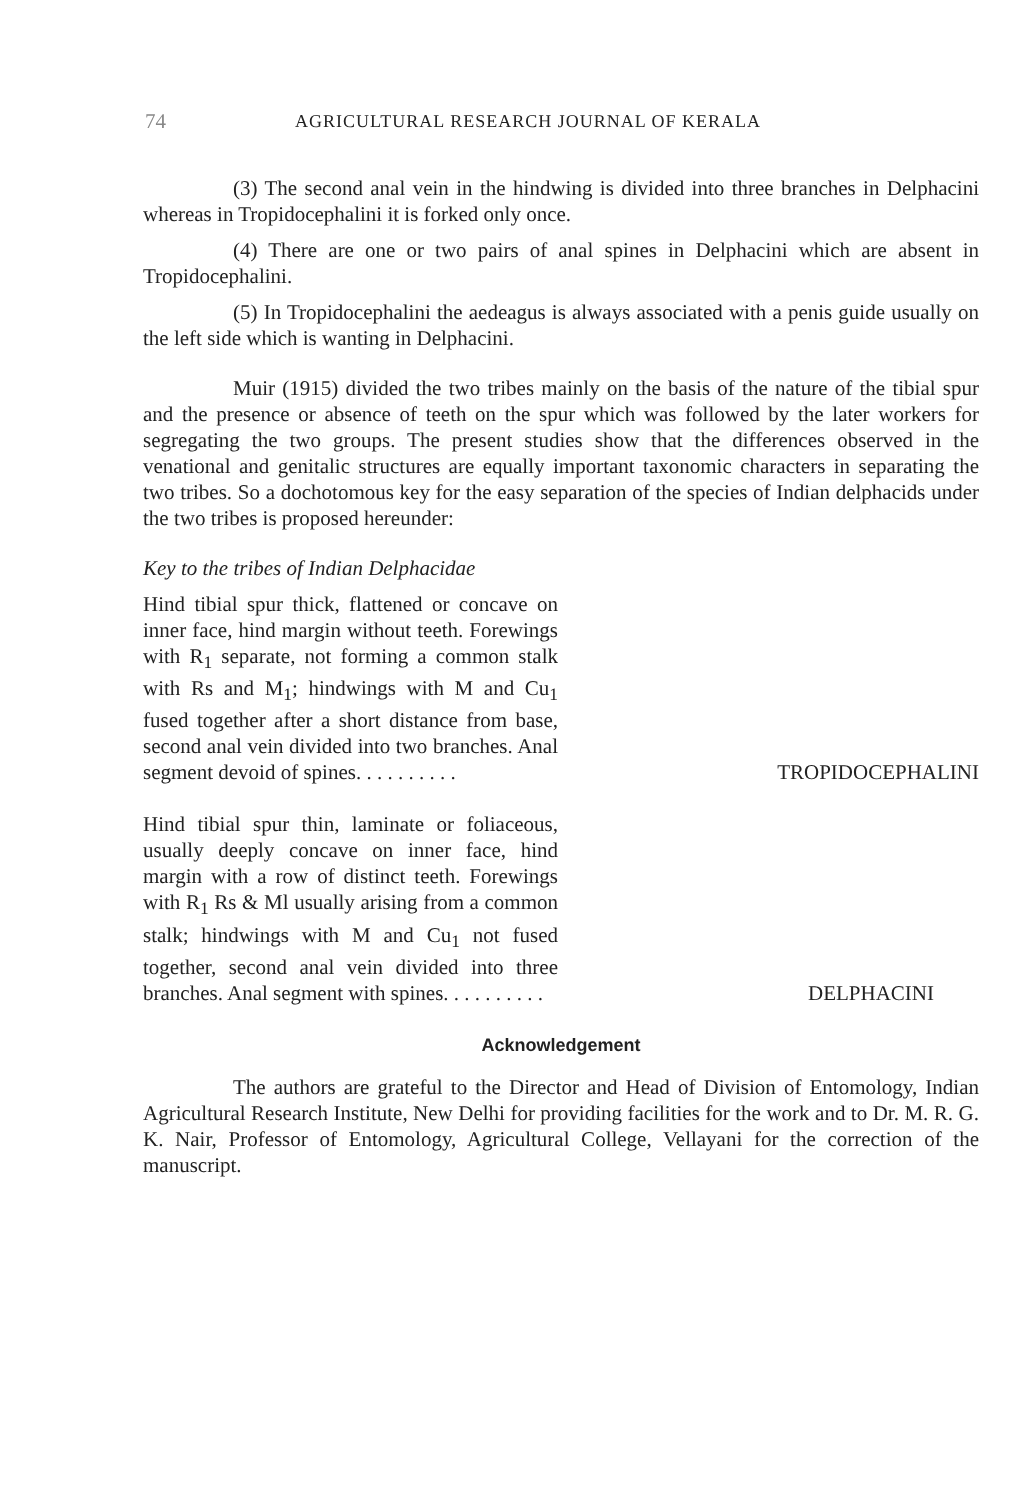74 AGRICULTURAL RESEARCH JOURNAL OF KERALA
(3) The second anal vein in the hindwing is divided into three branches in Delphacini whereas in Tropidocephalini it is forked only once.
(4) There are one or two pairs of anal spines in Delphacini which are absent in Tropidocephalini.
(5) In Tropidocephalini the aedeagus is always associated with a penis guide usually on the left side which is wanting in Delphacini.
Muir (1915) divided the two tribes mainly on the basis of the nature of the tibial spur and the presence or absence of teeth on the spur which was followed by the later workers for segregating the two groups. The present studies show that the differences observed in the venational and genitalic structures are equally important taxonomic characters in separating the two tribes. So a dochotomous key for the easy separation of the species of Indian delphacids under the two tribes is proposed hereunder:
Key to the tribes of Indian Delphacidae
Hind tibial spur thick, flattened or concave on inner face, hind margin without teeth. Forewings with R<sub>1</sub> separate, not forming a common stalk with Rs and M<sub>1</sub>; hindwings with M and Cu<sub>1</sub> fused together after a short distance from base, second anal vein divided into two branches. Anal segment devoid of spines. . . . . . . . . .
TROPIDOCEPHALINI
Hind tibial spur thin, laminate or foliaceous, usually deeply concave on inner face, hind margin with a row of distinct teeth. Forewings with R<sub>1</sub> Rs & Ml usually arising from a common stalk; hindwings with M and Cu<sub>1</sub> not fused together, second anal vein divided into three branches. Anal segment with spines. . . . . . . . . .
DELPHACINI
Acknowledgement
The authors are grateful to the Director and Head of Division of Entomology, Indian Agricultural Research Institute, New Delhi for providing facilities for the work and to Dr. M. R. G. K. Nair, Professor of Entomology, Agricultural College, Vellayani for the correction of the manuscript.